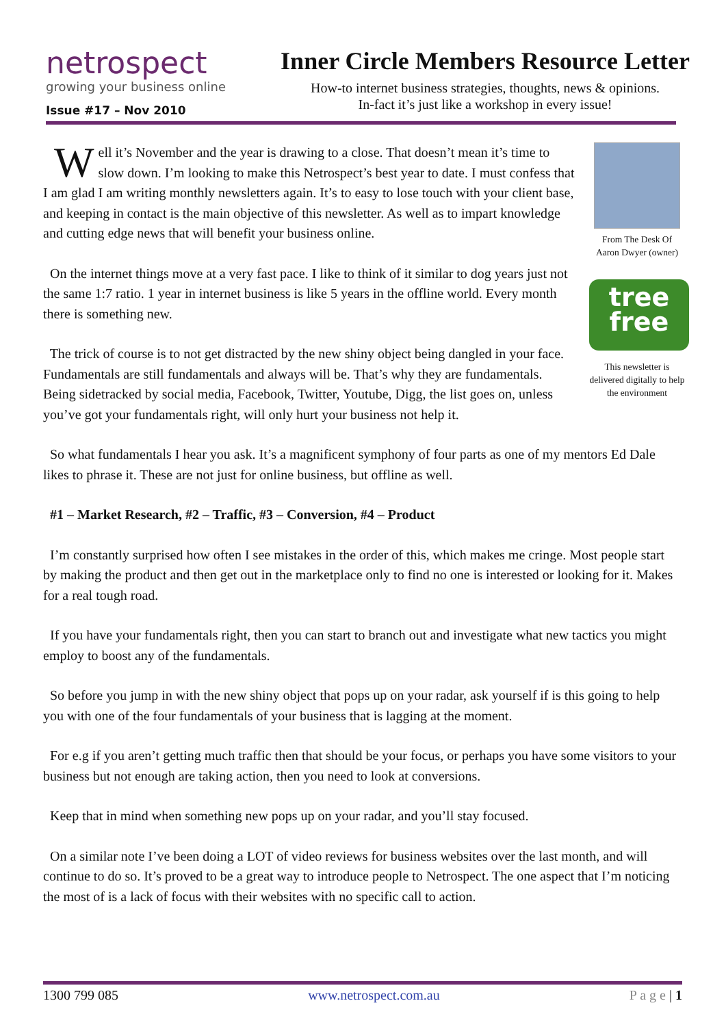netrospect
growing your business online
Issue #17 – Nov 2010
Inner Circle Members Resource Letter
How-to internet business strategies, thoughts, news & opinions.
In-fact it’s just like a workshop in every issue!
From The Desk Of
Aaron Dwyer (owner)
tree
free
This newsletter is delivered digitally to help the environment
Well it’s November and the year is drawing to a close. That doesn’t mean it’s time to slow down. I’m looking to make this Netrospect’s best year to date. I must confess that I am glad I am writing monthly newsletters again. It’s to easy to lose touch with your client base, and keeping in contact is the main objective of this newsletter. As well as to impart knowledge and cutting edge news that will benefit your business online.
On the internet things move at a very fast pace. I like to think of it similar to dog years just not the same 1:7 ratio. 1 year in internet business is like 5 years in the offline world. Every month there is something new.
The trick of course is to not get distracted by the new shiny object being dangled in your face. Fundamentals are still fundamentals and always will be. That’s why they are fundamentals. Being sidetracked by social media, Facebook, Twitter, Youtube, Digg, the list goes on, unless you’ve got your fundamentals right, will only hurt your business not help it.
So what fundamentals I hear you ask. It’s a magnificent symphony of four parts as one of my mentors Ed Dale likes to phrase it. These are not just for online business, but offline as well.
#1 – Market Research, #2 – Traffic, #3 – Conversion, #4 – Product
I’m constantly surprised how often I see mistakes in the order of this, which makes me cringe. Most people start by making the product and then get out in the marketplace only to find no one is interested or looking for it. Makes for a real tough road.
If you have your fundamentals right, then you can start to branch out and investigate what new tactics you might employ to boost any of the fundamentals.
So before you jump in with the new shiny object that pops up on your radar, ask yourself if is this going to help you with one of the four fundamentals of your business that is lagging at the moment.
For e.g if you aren’t getting much traffic then that should be your focus, or perhaps you have some visitors to your business but not enough are taking action, then you need to look at conversions.
Keep that in mind when something new pops up on your radar, and you’ll stay focused.
On a similar note I’ve been doing a LOT of video reviews for business websites over the last month, and will continue to do so. It’s proved to be a great way to introduce people to Netrospect. The one aspect that I’m noticing the most of is a lack of focus with their websites with no specific call to action.
1300 799 085 www.netrospect.com.au P a g e | 1